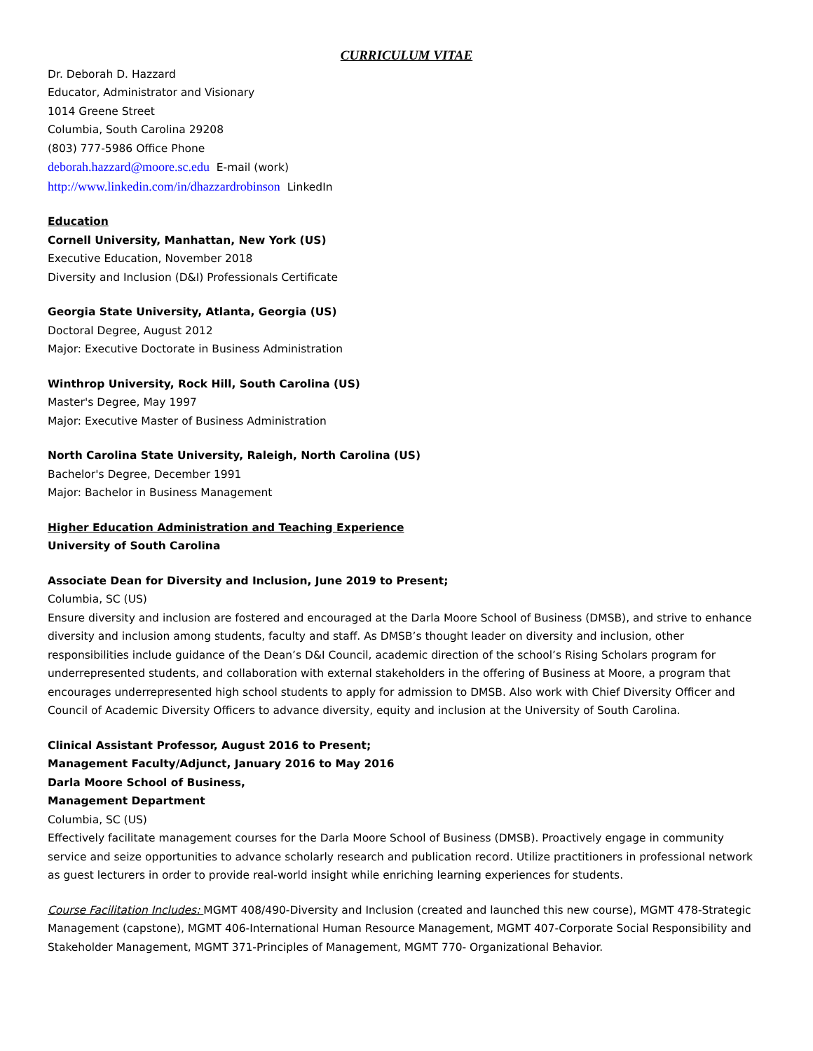CURRICULUM VITAE
Dr. Deborah D. Hazzard
Educator, Administrator and Visionary
1014 Greene Street
Columbia, South Carolina 29208
(803) 777-5986 Office Phone
deborah.hazzard@moore.sc.edu E-mail (work)
http://www.linkedin.com/in/dhazzardrobinson LinkedIn
Education
Cornell University, Manhattan, New York (US)
Executive Education, November 2018
Diversity and Inclusion (D&I) Professionals Certificate
Georgia State University, Atlanta, Georgia (US)
Doctoral Degree, August 2012
Major: Executive Doctorate in Business Administration
Winthrop University, Rock Hill, South Carolina (US)
Master's Degree, May 1997
Major: Executive Master of Business Administration
North Carolina State University, Raleigh, North Carolina (US)
Bachelor's Degree, December 1991
Major: Bachelor in Business Management
Higher Education Administration and Teaching Experience
University of South Carolina
Associate Dean for Diversity and Inclusion, June 2019 to Present;
Columbia, SC (US)
Ensure diversity and inclusion are fostered and encouraged at the Darla Moore School of Business (DMSB), and strive to enhance diversity and inclusion among students, faculty and staff. As DMSB’s thought leader on diversity and inclusion, other responsibilities include guidance of the Dean’s D&I Council, academic direction of the school’s Rising Scholars program for underrepresented students, and collaboration with external stakeholders in the offering of Business at Moore, a program that encourages underrepresented high school students to apply for admission to DMSB. Also work with Chief Diversity Officer and Council of Academic Diversity Officers to advance diversity, equity and inclusion at the University of South Carolina.
Clinical Assistant Professor, August 2016 to Present;
Management Faculty/Adjunct, January 2016 to May 2016
Darla Moore School of Business,
Management Department
Columbia, SC (US)
Effectively facilitate management courses for the Darla Moore School of Business (DMSB). Proactively engage in community service and seize opportunities to advance scholarly research and publication record. Utilize practitioners in professional network as guest lecturers in order to provide real-world insight while enriching learning experiences for students.
Course Facilitation Includes: MGMT 408/490-Diversity and Inclusion (created and launched this new course), MGMT 478-Strategic Management (capstone), MGMT 406-International Human Resource Management, MGMT 407-Corporate Social Responsibility and Stakeholder Management, MGMT 371-Principles of Management, MGMT 770- Organizational Behavior.